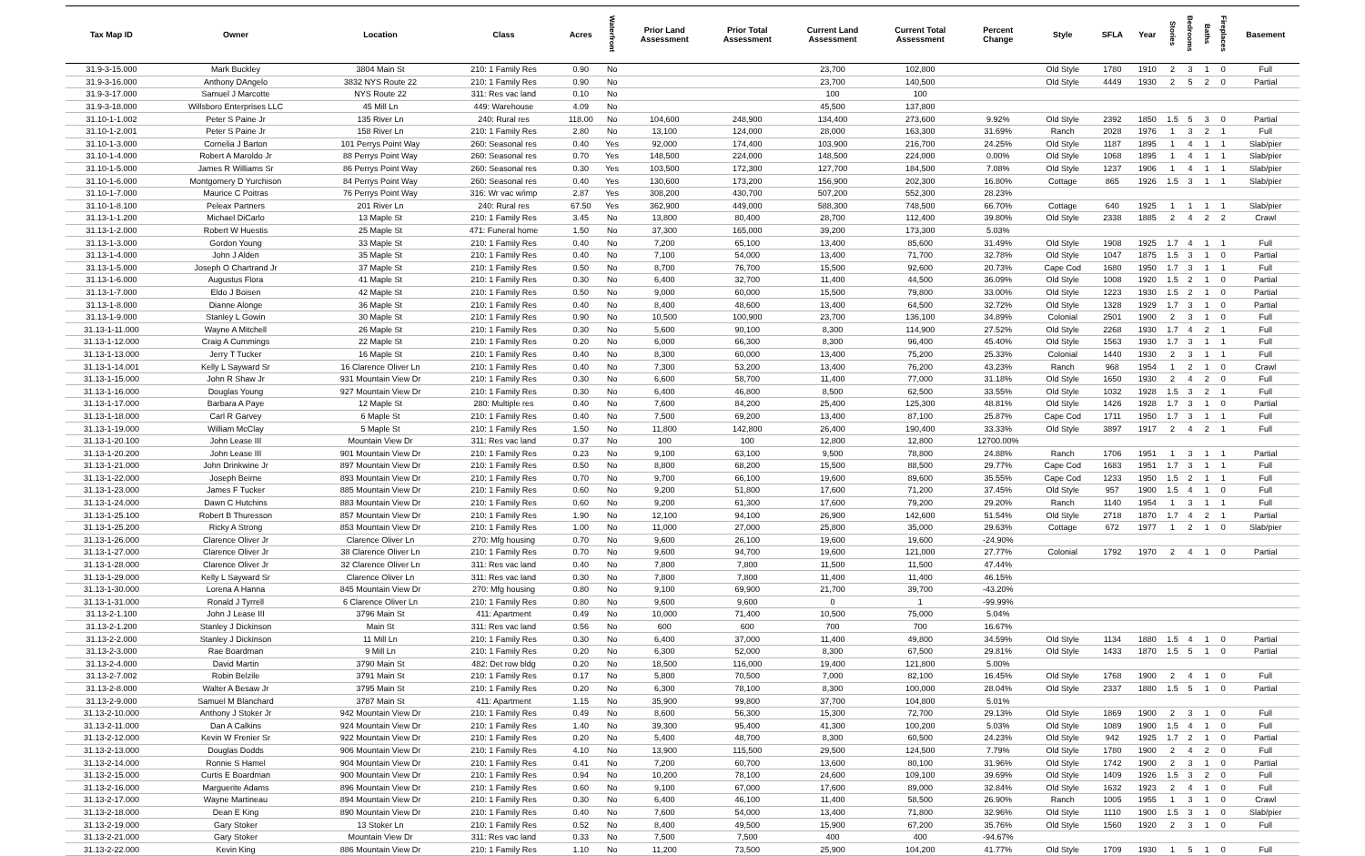| Tax Map ID | Owner | Location | Class | Acres | Waterfront | Prior Land Assessment | Prior Total Assessment | Current Land Assessment | Current Total Assessment | Percent Change | Style | SFLA | Year | Stories | Bedrooms | Baths | Fireplaces | Basement |
| --- | --- | --- | --- | --- | --- | --- | --- | --- | --- | --- | --- | --- | --- | --- | --- | --- | --- | --- |
| 31.9-3-15.000 | Mark Buckley | 3804 Main St | 210: 1 Family Res | 0.90 | No | | | 23,700 | 102,800 | | Old Style | 1780 | 1910 | 2 | 3 | 1 | 0 | Full |
| 31.9-3-16.000 | Anthony DAngelo | 3832 NYS Route 22 | 210: 1 Family Res | 0.90 | No | | | 23,700 | 140,500 | | Old Style | 4449 | 1930 | 2 | 5 | 2 | 0 | Partial |
| 31.9-3-17.000 | Samuel J Marcotte | NYS Route 22 | 311: Res vac land | 0.10 | No | | | 100 | 100 | | | | | | | | | |
| 31.9-3-18.000 | Willsboro Enterprises LLC | 45 Mill Ln | 449: Warehouse | 4.09 | No | | | 45,500 | 137,800 | | | | | | | | | |
| 31.10-1-1.002 | Peter S Paine Jr | 135 River Ln | 240: Rural res | 118.00 | No | 104,600 | 248,900 | 134,400 | 273,600 | 9.92% | Old Style | 2392 | 1850 | 1.5 | 5 | 3 | 0 | Partial |
| 31.10-1-2.001 | Peter S Paine Jr | 158 River Ln | 210: 1 Family Res | 2.80 | No | 13,100 | 124,000 | 28,000 | 163,300 | 31.69% | Ranch | 2028 | 1976 | 1 | 3 | 2 | 1 | Full |
| 31.10-1-3.000 | Cornelia J Barton | 101 Perrys Point Way | 260: Seasonal res | 0.40 | Yes | 92,000 | 174,400 | 103,900 | 216,700 | 24.25% | Old Style | 1187 | 1895 | 1 | 4 | 1 | 1 | Slab/pier |
| 31.10-1-4.000 | Robert A Maroldo Jr | 88 Perrys Point Way | 260: Seasonal res | 0.70 | Yes | 148,500 | 224,000 | 148,500 | 224,000 | 0.00% | Old Style | 1068 | 1895 | 1 | 4 | 1 | 1 | Slab/pier |
| 31.10-1-5.000 | James R Williams Sr | 86 Perrys Point Way | 260: Seasonal res | 0.30 | Yes | 103,500 | 172,300 | 127,700 | 184,500 | 7.08% | Old Style | 1237 | 1906 | 1 | 4 | 1 | 1 | Slab/pier |
| 31.10-1-6.000 | Montgomery D Yurchison | 84 Perrys Point Way | 260: Seasonal res | 0.40 | Yes | 130,600 | 173,200 | 156,900 | 202,300 | 16.80% | Cottage | 865 | 1926 | 1.5 | 3 | 1 | 1 | Slab/pier |
| 31.10-1-7.000 | Maurice C Poitras | 76 Perrys Point Way | 316: Wr vac w/imp | 2.87 | Yes | 308,200 | 430,700 | 507,200 | 552,300 | 28.23% | | | | | | | | |
| 31.10-1-8.100 | Peleax Partners | 201 River Ln | 240: Rural res | 67.50 | Yes | 362,900 | 449,000 | 588,300 | 748,500 | 66.70% | Cottage | 640 | 1925 | 1 | 1 | 1 | 1 | Slab/pier |
| 31.13-1-1.200 | Michael DiCarlo | 13 Maple St | 210: 1 Family Res | 3.45 | No | 13,800 | 80,400 | 28,700 | 112,400 | 39.80% | Old Style | 2338 | 1885 | 2 | 4 | 2 | 2 | Crawl |
| 31.13-1-2.000 | Robert W Huestis | 25 Maple St | 471: Funeral home | 1.50 | No | 37,300 | 165,000 | 39,200 | 173,300 | 5.03% | | | | | | | | |
| 31.13-1-3.000 | Gordon Young | 33 Maple St | 210: 1 Family Res | 0.40 | No | 7,200 | 65,100 | 13,400 | 85,600 | 31.49% | Old Style | 1908 | 1925 | 1.7 | 4 | 1 | 1 | Full |
| 31.13-1-4.000 | John J Alden | 35 Maple St | 210: 1 Family Res | 0.40 | No | 7,100 | 54,000 | 13,400 | 71,700 | 32.78% | Old Style | 1047 | 1875 | 1.5 | 3 | 1 | 0 | Partial |
| 31.13-1-5.000 | Joseph O Chartrand Jr | 37 Maple St | 210: 1 Family Res | 0.50 | No | 8,700 | 76,700 | 15,500 | 92,600 | 20.73% | Cape Cod | 1680 | 1950 | 1.7 | 3 | 1 | 1 | Full |
| 31.13-1-6.000 | Augustus Flora | 41 Maple St | 210: 1 Family Res | 0.30 | No | 6,400 | 32,700 | 11,400 | 44,500 | 36.09% | Old Style | 1008 | 1920 | 1.5 | 2 | 1 | 0 | Partial |
| 31.13-1-7.000 | Eldo J Boisen | 42 Maple St | 210: 1 Family Res | 0.50 | No | 9,000 | 60,000 | 15,500 | 79,800 | 33.00% | Old Style | 1223 | 1930 | 1.5 | 2 | 1 | 0 | Partial |
| 31.13-1-8.000 | Dianne Alonge | 36 Maple St | 210: 1 Family Res | 0.40 | No | 8,400 | 48,600 | 13,400 | 64,500 | 32.72% | Old Style | 1328 | 1929 | 1.7 | 3 | 1 | 0 | Partial |
| 31.13-1-9.000 | Stanley L Gowin | 30 Maple St | 210: 1 Family Res | 0.90 | No | 10,500 | 100,900 | 23,700 | 136,100 | 34.89% | Colonial | 2501 | 1900 | 2 | 3 | 1 | 0 | Full |
| 31.13-1-11.000 | Wayne A Mitchell | 26 Maple St | 210: 1 Family Res | 0.30 | No | 5,600 | 90,100 | 8,300 | 114,900 | 27.52% | Old Style | 2268 | 1930 | 1.7 | 4 | 2 | 1 | Full |
| 31.13-1-12.000 | Craig A Cummings | 22 Maple St | 210: 1 Family Res | 0.20 | No | 6,000 | 66,300 | 8,300 | 96,400 | 45.40% | Old Style | 1563 | 1930 | 1.7 | 3 | 1 | 1 | Full |
| 31.13-1-13.000 | Jerry T Tucker | 16 Maple St | 210: 1 Family Res | 0.40 | No | 8,300 | 60,000 | 13,400 | 75,200 | 25.33% | Colonial | 1440 | 1930 | 2 | 3 | 1 | 1 | Full |
| 31.13-1-14.001 | Kelly L Sayward Sr | 16 Clarence Oliver Ln | 210: 1 Family Res | 0.40 | No | 7,300 | 53,200 | 13,400 | 76,200 | 43.23% | Ranch | 968 | 1954 | 1 | 2 | 1 | 0 | Crawl |
| 31.13-1-15.000 | John R Shaw Jr | 931 Mountain View Dr | 210: 1 Family Res | 0.30 | No | 6,600 | 58,700 | 11,400 | 77,000 | 31.18% | Old Style | 1650 | 1930 | 2 | 4 | 2 | 0 | Full |
| 31.13-1-16.000 | Douglas Young | 927 Mountain View Dr | 210: 1 Family Res | 0.30 | No | 6,400 | 46,800 | 8,500 | 62,500 | 33.55% | Old Style | 1032 | 1928 | 1.5 | 3 | 2 | 1 | Full |
| 31.13-1-17.000 | Barbara A Paye | 12 Maple St | 280: Multiple res | 0.40 | No | 7,600 | 84,200 | 25,400 | 125,300 | 48.81% | Old Style | 1426 | 1928 | 1.7 | 3 | 1 | 0 | Partial |
| 31.13-1-18.000 | Carl R Garvey | 6 Maple St | 210: 1 Family Res | 0.40 | No | 7,500 | 69,200 | 13,400 | 87,100 | 25.87% | Cape Cod | 1711 | 1950 | 1.7 | 3 | 1 | 1 | Full |
| 31.13-1-19.000 | William McClay | 5 Maple St | 210: 1 Family Res | 1.50 | No | 11,800 | 142,800 | 26,400 | 190,400 | 33.33% | Old Style | 3897 | 1917 | 2 | 4 | 2 | 1 | Full |
| 31.13-1-20.100 | John Lease III | Mountain View Dr | 311: Res vac land | 0.37 | No | 100 | 100 | 12,800 | 12,800 | 12700.00% | | | | | | | | |
| 31.13-1-20.200 | John Lease III | 901 Mountain View Dr | 210: 1 Family Res | 0.23 | No | 9,100 | 63,100 | 9,500 | 78,800 | 24.88% | Ranch | 1706 | 1951 | 1 | 3 | 1 | 1 | Partial |
| 31.13-1-21.000 | John Drinkwine Jr | 897 Mountain View Dr | 210: 1 Family Res | 0.50 | No | 8,800 | 68,200 | 15,500 | 88,500 | 29.77% | Cape Cod | 1683 | 1951 | 1.7 | 3 | 1 | 1 | Full |
| 31.13-1-22.000 | Joseph Beirne | 893 Mountain View Dr | 210: 1 Family Res | 0.70 | No | 9,700 | 66,100 | 19,600 | 89,600 | 35.55% | Cape Cod | 1233 | 1950 | 1.5 | 2 | 1 | 1 | Full |
| 31.13-1-23.000 | James F Tucker | 885 Mountain View Dr | 210: 1 Family Res | 0.60 | No | 9,200 | 51,800 | 17,600 | 71,200 | 37.45% | Old Style | 957 | 1900 | 1.5 | 4 | 1 | 0 | Full |
| 31.13-1-24.000 | Dawn C Hutchins | 883 Mountain View Dr | 210: 1 Family Res | 0.60 | No | 9,200 | 61,300 | 17,600 | 79,200 | 29.20% | Ranch | 1140 | 1954 | 1 | 3 | 1 | 1 | Full |
| 31.13-1-25.100 | Robert B Thuresson | 857 Mountain View Dr | 210: 1 Family Res | 1.90 | No | 12,100 | 94,100 | 26,900 | 142,600 | 51.54% | Old Style | 2718 | 1870 | 1.7 | 4 | 2 | 1 | Partial |
| 31.13-1-25.200 | Ricky A Strong | 853 Mountain View Dr | 210: 1 Family Res | 1.00 | No | 11,000 | 27,000 | 25,800 | 35,000 | 29.63% | Cottage | 672 | 1977 | 1 | 2 | 1 | 0 | Slab/pier |
| 31.13-1-26.000 | Clarence Oliver Jr | Clarence Oliver Ln | 270: Mfg housing | 0.70 | No | 9,600 | 26,100 | 19,600 | 19,600 | -24.90% | | | | | | | | |
| 31.13-1-27.000 | Clarence Oliver Jr | 38 Clarence Oliver Ln | 210: 1 Family Res | 0.70 | No | 9,600 | 94,700 | 19,600 | 121,000 | 27.77% | Colonial | 1792 | 1970 | 2 | 4 | 1 | 0 | Partial |
| 31.13-1-28.000 | Clarence Oliver Jr | 32 Clarence Oliver Ln | 311: Res vac land | 0.40 | No | 7,800 | 7,800 | 11,500 | 11,500 | 47.44% | | | | | | | | |
| 31.13-1-29.000 | Kelly L Sayward Sr | Clarence Oliver Ln | 311: Res vac land | 0.30 | No | 7,800 | 7,800 | 11,400 | 11,400 | 46.15% | | | | | | | | |
| 31.13-1-30.000 | Lorena A Hanna | 845 Mountain View Dr | 270: Mfg housing | 0.80 | No | 9,100 | 69,900 | 21,700 | 39,700 | -43.20% | | | | | | | | |
| 31.13-1-31.000 | Ronald J Tyrrell | 6 Clarence Oliver Ln | 210: 1 Family Res | 0.80 | No | 9,600 | 9,600 | 0 | 1 | -99.99% | | | | | | | | |
| 31.13-2-1.100 | John J Lease III | 3796 Main St | 411: Apartment | 0.49 | No | 10,000 | 71,400 | 10,500 | 75,000 | 5.04% | | | | | | | | |
| 31.13-2-1.200 | Stanley J Dickinson | Main St | 311: Res vac land | 0.56 | No | 600 | 600 | 700 | 700 | 16.67% | | | | | | | | |
| 31.13-2-2.000 | Stanley J Dickinson | 11 Mill Ln | 210: 1 Family Res | 0.30 | No | 6,400 | 37,000 | 11,400 | 49,800 | 34.59% | Old Style | 1134 | 1880 | 1.5 | 4 | 1 | 0 | Partial |
| 31.13-2-3.000 | Rae Boardman | 9 Mill Ln | 210: 1 Family Res | 0.20 | No | 6,300 | 52,000 | 8,300 | 67,500 | 29.81% | Old Style | 1433 | 1870 | 1.5 | 5 | 1 | 0 | Partial |
| 31.13-2-4.000 | David Martin | 3790 Main St | 482: Det row bldg | 0.20 | No | 18,500 | 116,000 | 19,400 | 121,800 | 5.00% | | | | | | | | |
| 31.13-2-7.002 | Robin Belzile | 3791 Main St | 210: 1 Family Res | 0.17 | No | 5,800 | 70,500 | 7,000 | 82,100 | 16.45% | Old Style | 1768 | 1900 | 2 | 4 | 1 | 0 | Full |
| 31.13-2-8.000 | Walter A Besaw Jr | 3795 Main St | 210: 1 Family Res | 0.20 | No | 6,300 | 78,100 | 8,300 | 100,000 | 28.04% | Old Style | 2337 | 1880 | 1.5 | 5 | 1 | 0 | Partial |
| 31.13-2-9.000 | Samuel M Blanchard | 3787 Main St | 411: Apartment | 1.15 | No | 35,900 | 99,800 | 37,700 | 104,800 | 5.01% | | | | | | | | |
| 31.13-2-10.000 | Anthony J Stoker Jr | 942 Mountain View Dr | 210: 1 Family Res | 0.49 | No | 8,600 | 56,300 | 15,300 | 72,700 | 29.13% | Old Style | 1869 | 1900 | 2 | 3 | 1 | 0 | Full |
| 31.13-2-11.000 | Dan A Calkins | 924 Mountain View Dr | 210: 1 Family Res | 1.40 | No | 39,300 | 95,400 | 41,300 | 100,200 | 5.03% | Old Style | 1089 | 1900 | 1.5 | 4 | 1 | 0 | Full |
| 31.13-2-12.000 | Kevin W Frenier Sr | 922 Mountain View Dr | 210: 1 Family Res | 0.20 | No | 5,400 | 48,700 | 8,300 | 60,500 | 24.23% | Old Style | 942 | 1925 | 1.7 | 2 | 1 | 0 | Partial |
| 31.13-2-13.000 | Douglas Dodds | 906 Mountain View Dr | 210: 1 Family Res | 4.10 | No | 13,900 | 115,500 | 29,500 | 124,500 | 7.79% | Old Style | 1780 | 1900 | 2 | 4 | 2 | 0 | Full |
| 31.13-2-14.000 | Ronnie S Hamel | 904 Mountain View Dr | 210: 1 Family Res | 0.41 | No | 7,200 | 60,700 | 13,600 | 80,100 | 31.96% | Old Style | 1742 | 1900 | 2 | 3 | 1 | 0 | Partial |
| 31.13-2-15.000 | Curtis E Boardman | 900 Mountain View Dr | 210: 1 Family Res | 0.94 | No | 10,200 | 78,100 | 24,600 | 109,100 | 39.69% | Old Style | 1409 | 1926 | 1.5 | 3 | 2 | 0 | Full |
| 31.13-2-16.000 | Marguerite Adams | 896 Mountain View Dr | 210: 1 Family Res | 0.60 | No | 9,100 | 67,000 | 17,600 | 89,000 | 32.84% | Old Style | 1632 | 1923 | 2 | 4 | 1 | 0 | Full |
| 31.13-2-17.000 | Wayne Martineau | 894 Mountain View Dr | 210: 1 Family Res | 0.30 | No | 6,400 | 46,100 | 11,400 | 58,500 | 26.90% | Ranch | 1005 | 1955 | 1 | 3 | 1 | 0 | Crawl |
| 31.13-2-18.000 | Dean E King | 890 Mountain View Dr | 210: 1 Family Res | 0.40 | No | 7,600 | 54,000 | 13,400 | 71,800 | 32.96% | Old Style | 1110 | 1900 | 1.5 | 3 | 1 | 0 | Slab/pier |
| 31.13-2-19.000 | Gary Stoker | 13 Stoker Ln | 210: 1 Family Res | 0.52 | No | 8,400 | 49,500 | 15,900 | 67,200 | 35.76% | Old Style | 1560 | 1920 | 2 | 3 | 1 | 0 | Full |
| 31.13-2-21.000 | Gary Stoker | Mountain View Dr | 311: Res vac land | 0.33 | No | 7,500 | 7,500 | 400 | 400 | -94.67% | | | | | | | | |
| 31.13-2-22.000 | Kevin King | 886 Mountain View Dr | 210: 1 Family Res | 1.10 | No | 11,200 | 73,500 | 25,900 | 104,200 | 41.77% | Old Style | 1709 | 1930 | 1 | 5 | 1 | 0 | Full |